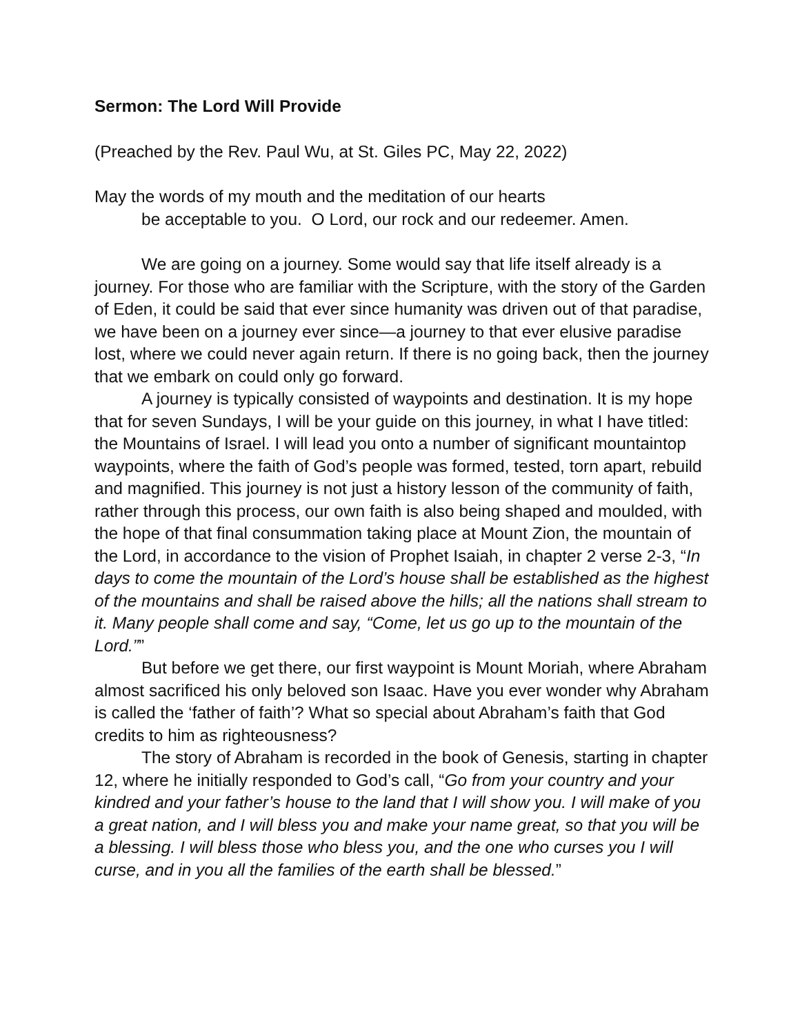Sermon: The Lord Will Provide
(Preached by the Rev. Paul Wu, at St. Giles PC, May 22, 2022)
May the words of my mouth and the meditation of our hearts
be acceptable to you. O Lord, our rock and our redeemer. Amen.
We are going on a journey. Some would say that life itself already is a journey. For those who are familiar with the Scripture, with the story of the Garden of Eden, it could be said that ever since humanity was driven out of that paradise, we have been on a journey ever since—a journey to that ever elusive paradise lost, where we could never again return. If there is no going back, then the journey that we embark on could only go forward.
A journey is typically consisted of waypoints and destination. It is my hope that for seven Sundays, I will be your guide on this journey, in what I have titled: the Mountains of Israel. I will lead you onto a number of significant mountaintop waypoints, where the faith of God’s people was formed, tested, torn apart, rebuild and magnified. This journey is not just a history lesson of the community of faith, rather through this process, our own faith is also being shaped and moulded, with the hope of that final consummation taking place at Mount Zion, the mountain of the Lord, in accordance to the vision of Prophet Isaiah, in chapter 2 verse 2-3, “In days to come the mountain of the Lord’s house shall be established as the highest of the mountains and shall be raised above the hills; all the nations shall stream to it. Many people shall come and say, “Come, let us go up to the mountain of the Lord.””
But before we get there, our first waypoint is Mount Moriah, where Abraham almost sacrificed his only beloved son Isaac. Have you ever wonder why Abraham is called the ‘father of faith’? What so special about Abraham’s faith that God credits to him as righteousness?
The story of Abraham is recorded in the book of Genesis, starting in chapter 12, where he initially responded to God’s call, “Go from your country and your kindred and your father’s house to the land that I will show you. I will make of you a great nation, and I will bless you and make your name great, so that you will be a blessing. I will bless those who bless you, and the one who curses you I will curse, and in you all the families of the earth shall be blessed.”